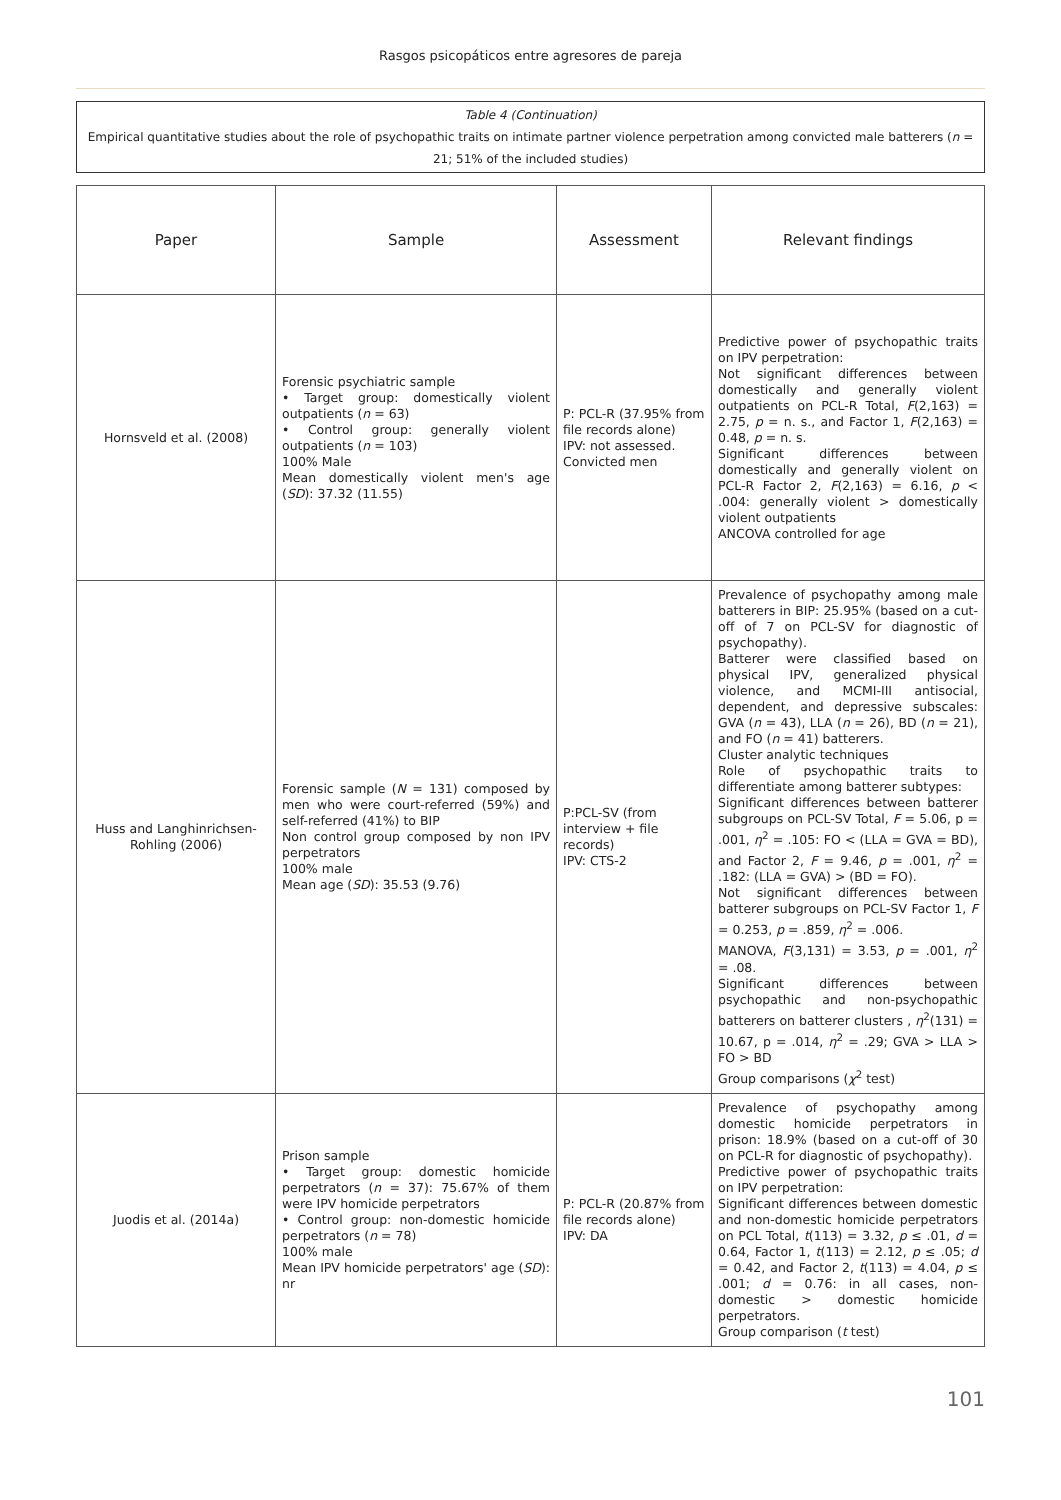Rasgos psicopáticos entre agresores de pareja
Table 4 (Continuation)
Empirical quantitative studies about the role of psychopathic traits on intimate partner violence perpetration among convicted male batterers (n = 21; 51% of the included studies)
| Paper | Sample | Assessment | Relevant findings |
| --- | --- | --- | --- |
| Hornsveld et al. (2008) | Forensic psychiatric sample • Target group: domestically violent outpatients ( n = 63) • Control group: generally violent outpatients ( n = 103) 100% Male Mean domestically violent men's age ( SD ): 37.32 (11.55) | P: PCL-R (37.95% from file records alone) IPV: not assessed. Convicted men | Predictive power of psychopathic traits on IPV perpetration: Not significant differences between domestically and generally violent outpatients on PCL-R Total, F (2,163) = 2.75, p = n. s., and Factor 1, F (2,163) = 0.48, p = n. s. Significant differences between domestically and generally violent on PCL-R Factor 2, F (2,163) = 6.16, p < .004: generally violent > domestically violent outpatients ANCOVA controlled for age |
| Huss and Langhinrichsen-Rohling (2006) | Forensic sample ( N = 131) composed by men who were court-referred (59%) and self-referred (41%) to BIP Non control group composed by non IPV perpetrators 100% male Mean age ( SD ): 35.53 (9.76) | P:PCL-SV (from interview + file records) IPV: CTS-2 | Prevalence of psychopathy among male batterers in BIP: 25.95% (based on a cut-off of 7 on PCL-SV for diagnostic of psychopathy). Batterer were classified based on physical IPV, generalized physical violence, and MCMI-III antisocial, dependent, and depressive subscales: GVA ( n = 43), LLA ( n = 26), BD ( n = 21), and FO ( n = 41) batterers. Cluster analytic techniques Role of psychopathic traits to differentiate among batterer subtypes: Significant differences between batterer subgroups on PCL-SV Total, F = 5.06, p = .001, η<sup>2</sup> = .105: FO < (LLA = GVA = BD), and Factor 2, F = 9.46, p = .001, η<sup>2</sup> = .182: (LLA = GVA) > (BD = FO). Not significant differences between batterer subgroups on PCL-SV Factor 1, F = 0.253, p = .859, η<sup>2</sup> = .006. MANOVA, F (3,131) = 3.53, p = .001, η<sup>2</sup> = .08. Significant differences between psychopathic and non-psychopathic batterers on batterer clusters , η<sup>2</sup>(131) = 10.67, p = .014, η<sup>2</sup> = .29; GVA > LLA > FO > BD Group comparisons ( χ<sup>2</sup> test) |
| Juodis et al. (2014a) | Prison sample • Target group: domestic homicide perpetrators ( n = 37): 75.67% of them were IPV homicide perpetrators • Control group: non-domestic homicide perpetrators ( n = 78) 100% male Mean IPV homicide perpetrators' age ( SD ): nr | P: PCL-R (20.87% from file records alone) IPV: DA | Prevalence of psychopathy among domestic homicide perpetrators in prison: 18.9% (based on a cut-off of 30 on PCL-R for diagnostic of psychopathy). Predictive power of psychopathic traits on IPV perpetration: Significant differences between domestic and non-domestic homicide perpetrators on PCL Total, t (113) = 3.32, p ≤ .01, d = 0.64, Factor 1, t (113) = 2.12, p ≤ .05; d = 0.42, and Factor 2, t (113) = 4.04, p ≤ .001; d = 0.76: in all cases, non-domestic > domestic homicide perpetrators. Group comparison ( t test) |
101